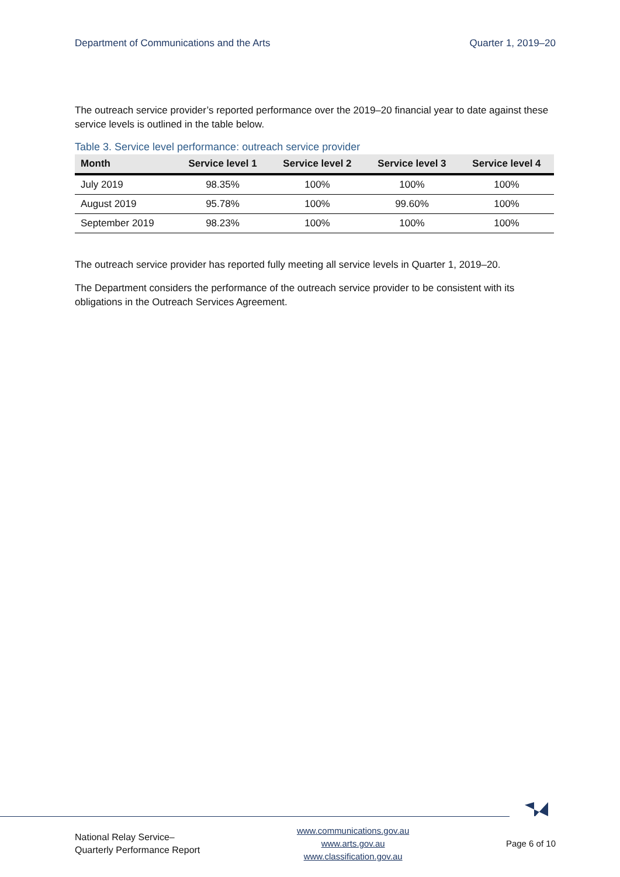Department of Communications and the Arts Quarter 1, 2019–20
The outreach service provider’s reported performance over the 2019–20 financial year to date against these service levels is outlined in the table below.
Table 3. Service level performance: outreach service provider
| Month | Service level 1 | Service level 2 | Service level 3 | Service level 4 |
| --- | --- | --- | --- | --- |
| July 2019 | 98.35% | 100% | 100% | 100% |
| August 2019 | 95.78% | 100% | 99.60% | 100% |
| September 2019 | 98.23% | 100% | 100% | 100% |
The outreach service provider has reported fully meeting all service levels in Quarter 1, 2019–20.
The Department considers the performance of the outreach service provider to be consistent with its obligations in the Outreach Services Agreement.
National Relay Service–
Quarterly Performance Report
www.communications.gov.au
www.arts.gov.au
www.classification.gov.au
Page 6 of 10